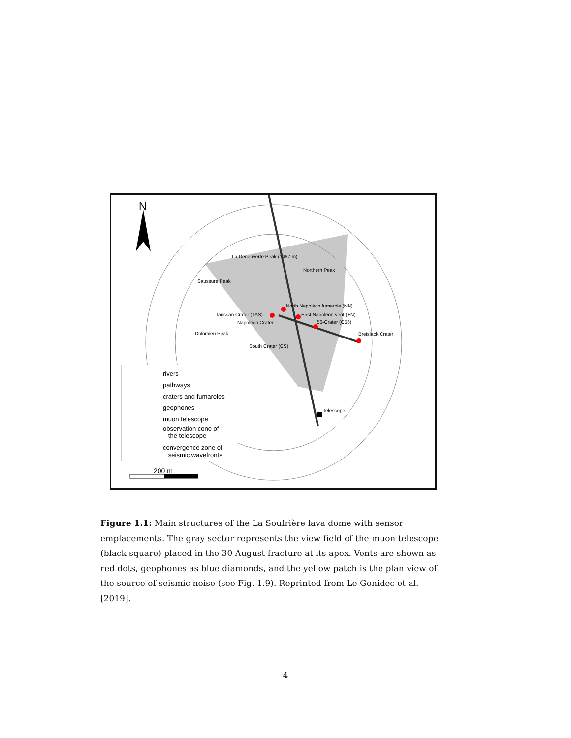N
La Decouverte Peak (1467 m)
Northern Peak
Saussure Peak
North Napoléon fumarole (NN)
Tarissan Crater (TAS) East Napoléon vent (EN)
Napoléon Crater 56-Crater (C56)
Dolomieu Peak Breislack Crater
South Crater (CS)
Telescope
200 m
rivers
pathways
craters and fumaroles
geophones
muon telescope
observation cone of
the telescope
convergence zone of
seismic wavefronts
Figure 1.1: Main structures of the La Soufrière lava dome with sensor emplacements. The gray sector represents the view field of the muon telescope (black square) placed in the 30 August fracture at its apex. Vents are shown as red dots, geophones as blue diamonds, and the yellow patch is the plan view of the source of seismic noise (see Fig. 1.9). Reprinted from Le Gonidec et al. [2019].
4